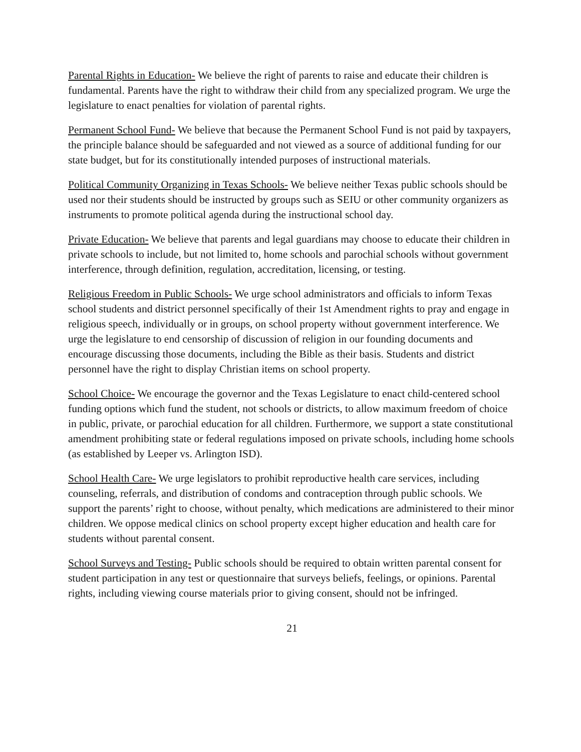Parental Rights in Education- We believe the right of parents to raise and educate their children is fundamental. Parents have the right to withdraw their child from any specialized program. We urge the legislature to enact penalties for violation of parental rights.
Permanent School Fund- We believe that because the Permanent School Fund is not paid by taxpayers, the principle balance should be safeguarded and not viewed as a source of additional funding for our state budget, but for its constitutionally intended purposes of instructional materials.
Political Community Organizing in Texas Schools- We believe neither Texas public schools should be used nor their students should be instructed by groups such as SEIU or other community organizers as instruments to promote political agenda during the instructional school day.
Private Education- We believe that parents and legal guardians may choose to educate their children in private schools to include, but not limited to, home schools and parochial schools without government interference, through definition, regulation, accreditation, licensing, or testing.
Religious Freedom in Public Schools- We urge school administrators and officials to inform Texas school students and district personnel specifically of their 1st Amendment rights to pray and engage in religious speech, individually or in groups, on school property without government interference. We urge the legislature to end censorship of discussion of religion in our founding documents and encourage discussing those documents, including the Bible as their basis. Students and district personnel have the right to display Christian items on school property.
School Choice- We encourage the governor and the Texas Legislature to enact child-centered school funding options which fund the student, not schools or districts, to allow maximum freedom of choice in public, private, or parochial education for all children. Furthermore, we support a state constitutional amendment prohibiting state or federal regulations imposed on private schools, including home schools (as established by Leeper vs. Arlington ISD).
School Health Care- We urge legislators to prohibit reproductive health care services, including counseling, referrals, and distribution of condoms and contraception through public schools. We support the parents’ right to choose, without penalty, which medications are administered to their minor children. We oppose medical clinics on school property except higher education and health care for students without parental consent.
School Surveys and Testing- Public schools should be required to obtain written parental consent for student participation in any test or questionnaire that surveys beliefs, feelings, or opinions. Parental rights, including viewing course materials prior to giving consent, should not be infringed.
21